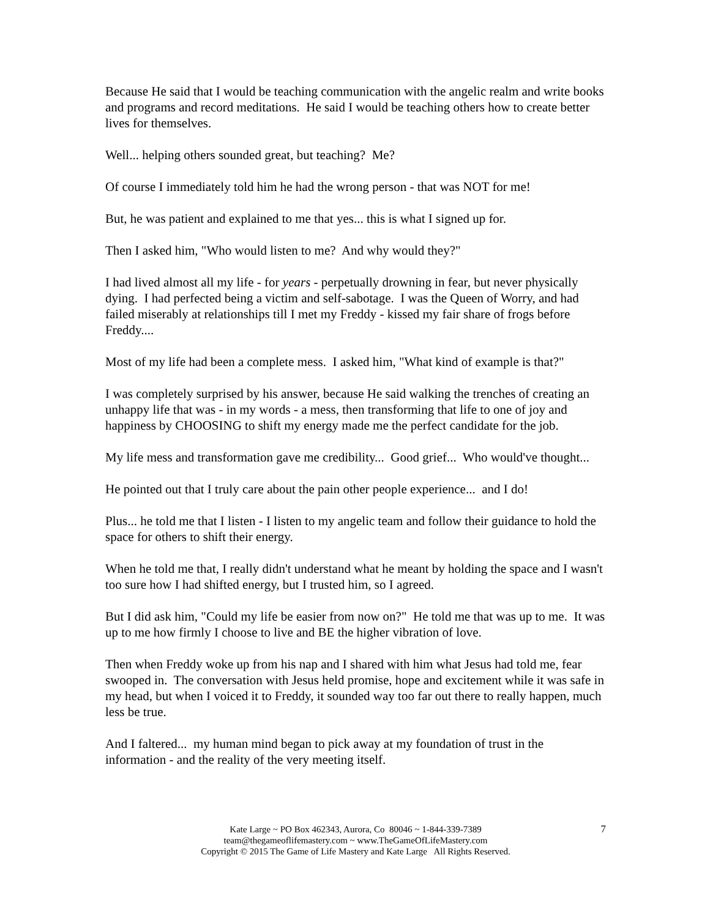Because He said that I would be teaching communication with the angelic realm and write books and programs and record meditations. He said I would be teaching others how to create better lives for themselves.
Well... helping others sounded great, but teaching? Me?
Of course I immediately told him he had the wrong person - that was NOT for me!
But, he was patient and explained to me that yes... this is what I signed up for.
Then I asked him, "Who would listen to me? And why would they?"
I had lived almost all my life - for years - perpetually drowning in fear, but never physically dying. I had perfected being a victim and self-sabotage. I was the Queen of Worry, and had failed miserably at relationships till I met my Freddy - kissed my fair share of frogs before Freddy....
Most of my life had been a complete mess. I asked him, "What kind of example is that?"
I was completely surprised by his answer, because He said walking the trenches of creating an unhappy life that was - in my words - a mess, then transforming that life to one of joy and happiness by CHOOSING to shift my energy made me the perfect candidate for the job.
My life mess and transformation gave me credibility... Good grief... Who would've thought...
He pointed out that I truly care about the pain other people experience... and I do!
Plus... he told me that I listen - I listen to my angelic team and follow their guidance to hold the space for others to shift their energy.
When he told me that, I really didn't understand what he meant by holding the space and I wasn't too sure how I had shifted energy, but I trusted him, so I agreed.
But I did ask him, "Could my life be easier from now on?" He told me that was up to me. It was up to me how firmly I choose to live and BE the higher vibration of love.
Then when Freddy woke up from his nap and I shared with him what Jesus had told me, fear swooped in. The conversation with Jesus held promise, hope and excitement while it was safe in my head, but when I voiced it to Freddy, it sounded way too far out there to really happen, much less be true.
And I faltered... my human mind began to pick away at my foundation of trust in the information - and the reality of the very meeting itself.
7 Kate Large ~ PO Box 462343, Aurora, Co 80046 ~ 1-844-339-7389
team@thegameoflifemastery.com ~ www.TheGameOfLifeMastery.com
Copyright © 2015 The Game of Life Mastery and Kate Large All Rights Reserved.